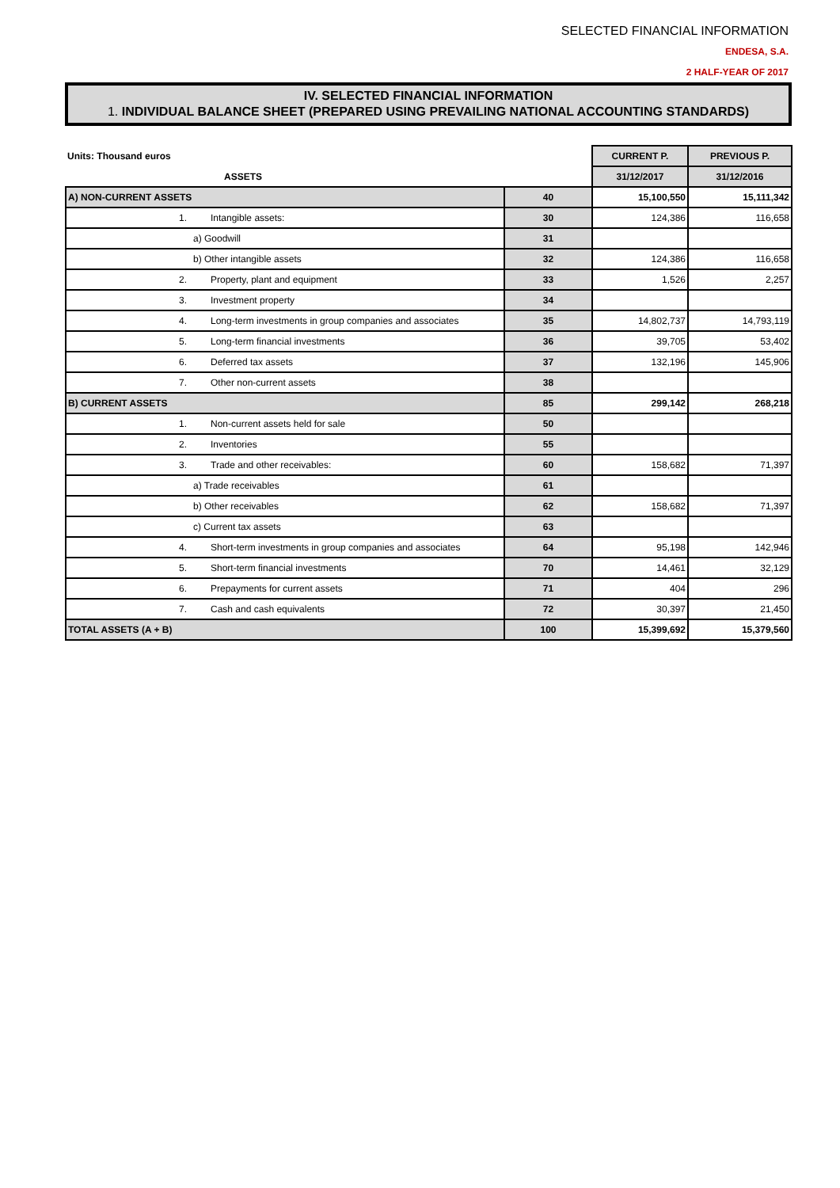SELECTED FINANCIAL INFORMATION
ENDESA, S.A.
2 HALF-YEAR OF 2017
IV. SELECTED FINANCIAL INFORMATION
1. INDIVIDUAL BALANCE SHEET (PREPARED USING PREVAILING NATIONAL ACCOUNTING STANDARDS)
| Units: Thousand euros | | CURRENT P. | PREVIOUS P. |
| --- | --- | --- | --- |
| ASSETS | | 31/12/2017 | 31/12/2016 |
| A) NON-CURRENT ASSETS | 40 | 15,100,550 | 15,111,342 |
| 1. Intangible assets: | 30 | 124,386 | 116,658 |
| a) Goodwill | 31 | | |
| b) Other intangible assets | 32 | 124,386 | 116,658 |
| 2. Property, plant and equipment | 33 | 1,526 | 2,257 |
| 3. Investment property | 34 | | |
| 4. Long-term investments in group companies and associates | 35 | 14,802,737 | 14,793,119 |
| 5. Long-term financial investments | 36 | 39,705 | 53,402 |
| 6. Deferred tax assets | 37 | 132,196 | 145,906 |
| 7. Other non-current assets | 38 | | |
| B) CURRENT ASSETS | 85 | 299,142 | 268,218 |
| 1. Non-current assets held for sale | 50 | | |
| 2. Inventories | 55 | | |
| 3. Trade and other receivables: | 60 | 158,682 | 71,397 |
| a) Trade receivables | 61 | | |
| b) Other receivables | 62 | 158,682 | 71,397 |
| c) Current tax assets | 63 | | |
| 4. Short-term investments in group companies and associates | 64 | 95,198 | 142,946 |
| 5. Short-term financial investments | 70 | 14,461 | 32,129 |
| 6. Prepayments for current assets | 71 | 404 | 296 |
| 7. Cash and cash equivalents | 72 | 30,397 | 21,450 |
| TOTAL ASSETS (A + B) | 100 | 15,399,692 | 15,379,560 |